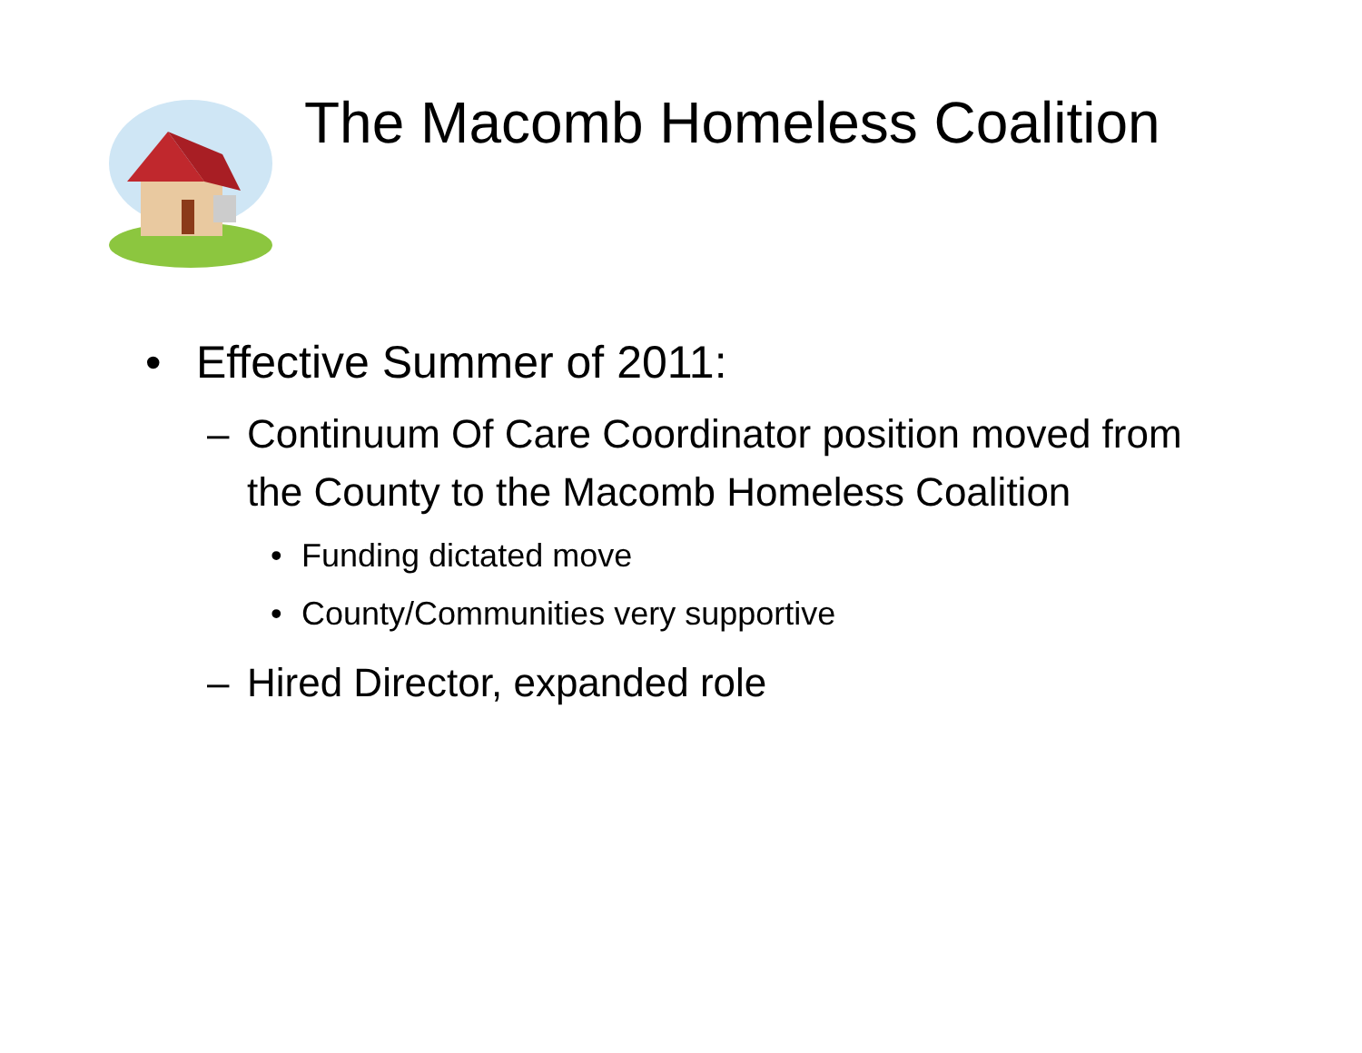The Macomb Homeless Coalition
• Effective Summer of 2011:
– Continuum Of Care Coordinator position moved from the County to the Macomb Homeless Coalition
• Funding dictated move
• County/Communities very supportive
– Hired Director, expanded role